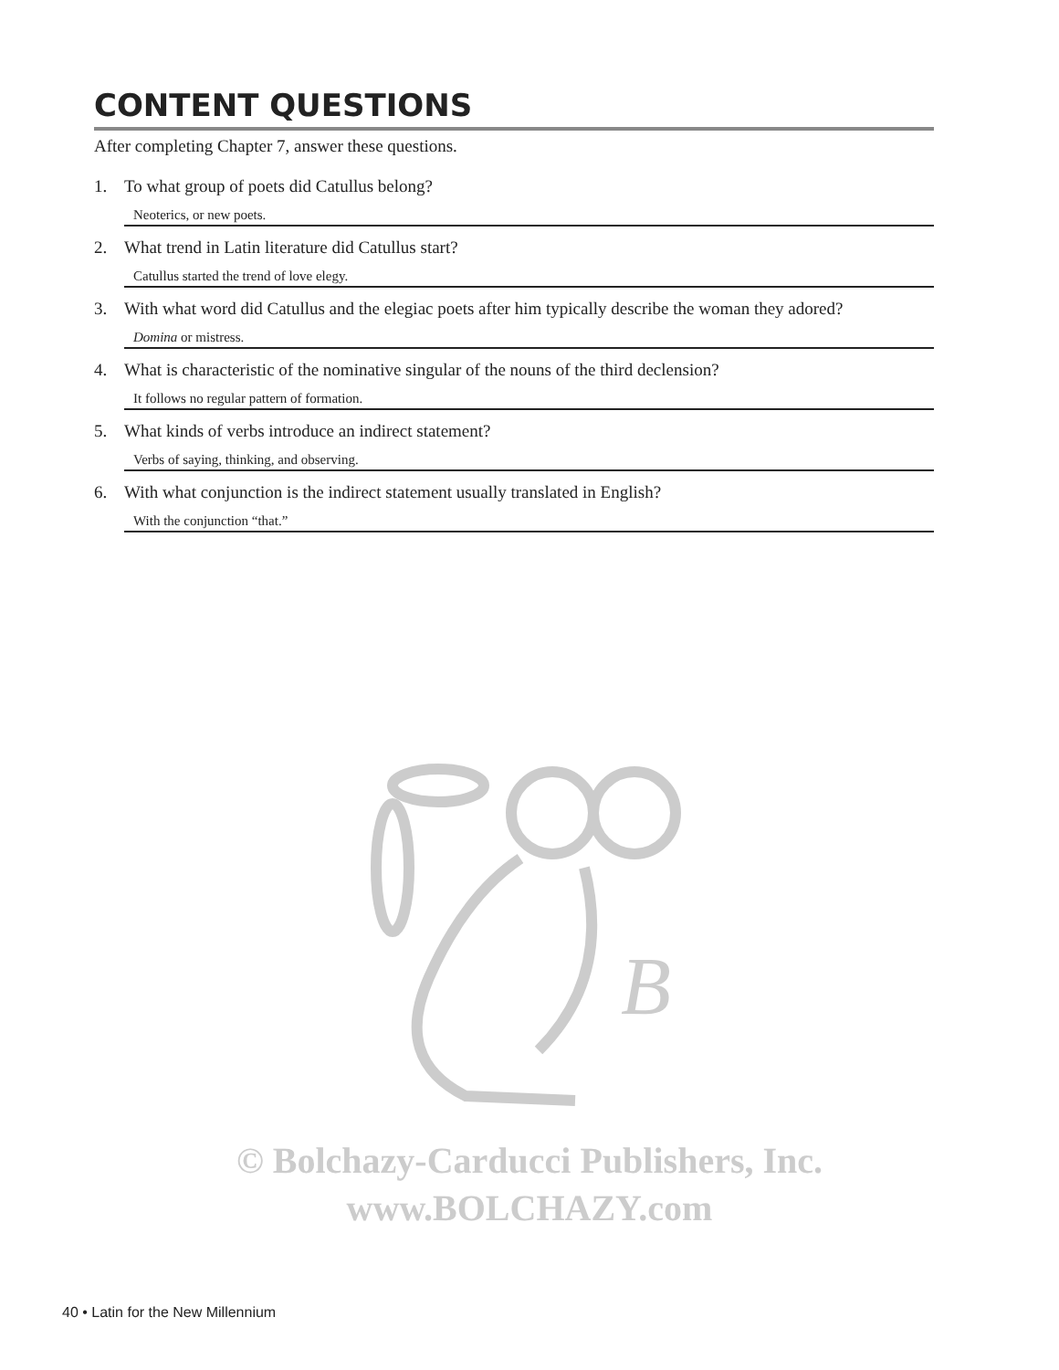CONTENT QUESTIONS
After completing Chapter 7, answer these questions.
1. To what group of poets did Catullus belong?
Neoterics, or new poets.
2. What trend in Latin literature did Catullus start?
Catullus started the trend of love elegy.
3. With what word did Catullus and the elegiac poets after him typically describe the woman they adored?
Domina or mistress.
4. What is characteristic of the nominative singular of the nouns of the third declension?
It follows no regular pattern of formation.
5. What kinds of verbs introduce an indirect statement?
Verbs of saying, thinking, and observing.
6. With what conjunction is the indirect statement usually translated in English?
With the conjunction “that.”
B
© Bolchazy-Carducci Publishers, Inc.
www.BOLCHAZY.com
40 • Latin for the New Millennium